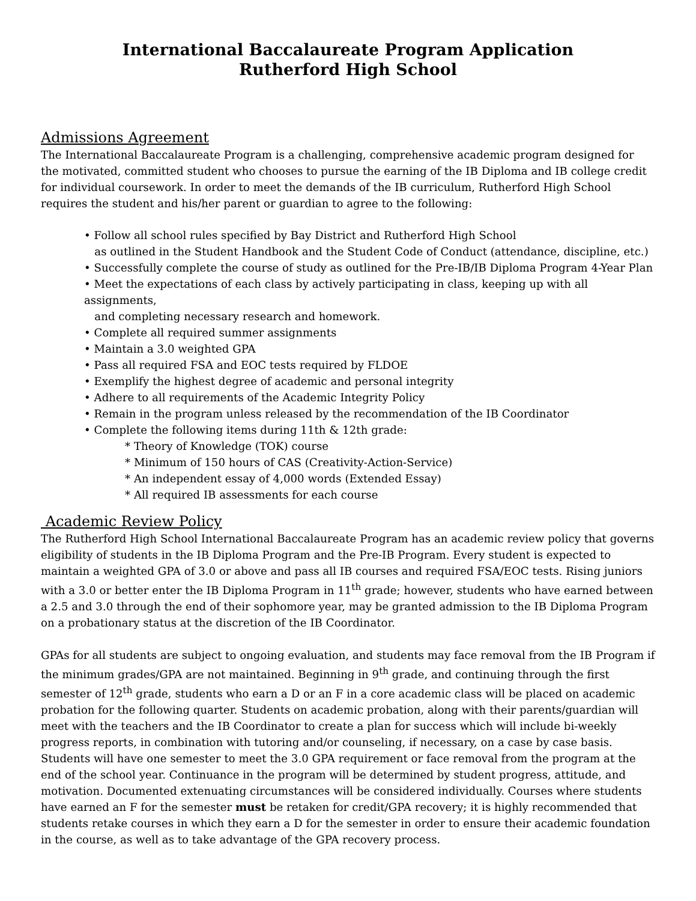International Baccalaureate Program Application
Rutherford High School
Admissions Agreement
The International Baccalaureate Program is a challenging, comprehensive academic program designed for the motivated, committed student who chooses to pursue the earning of the IB Diploma and IB college credit for individual coursework. In order to meet the demands of the IB curriculum, Rutherford High School requires the student and his/her parent or guardian to agree to the following:
• Follow all school rules specified by Bay District and Rutherford High School
as outlined in the Student Handbook and the Student Code of Conduct (attendance, discipline, etc.)
• Successfully complete the course of study as outlined for the Pre-IB/IB Diploma Program 4-Year Plan
• Meet the expectations of each class by actively participating in class, keeping up with all assignments,
and completing necessary research and homework.
• Complete all required summer assignments
• Maintain a 3.0 weighted GPA
• Pass all required FSA and EOC tests required by FLDOE
• Exemplify the highest degree of academic and personal integrity
• Adhere to all requirements of the Academic Integrity Policy
• Remain in the program unless released by the recommendation of the IB Coordinator
• Complete the following items during 11th & 12th grade:
* Theory of Knowledge (TOK) course
* Minimum of 150 hours of CAS (Creativity-Action-Service)
* An independent essay of 4,000 words (Extended Essay)
* All required IB assessments for each course
Academic Review Policy
The Rutherford High School International Baccalaureate Program has an academic review policy that governs eligibility of students in the IB Diploma Program and the Pre-IB Program. Every student is expected to maintain a weighted GPA of 3.0 or above and pass all IB courses and required FSA/EOC tests. Rising juniors with a 3.0 or better enter the IB Diploma Program in 11<sup>th</sup> grade; however, students who have earned between a 2.5 and 3.0 through the end of their sophomore year, may be granted admission to the IB Diploma Program on a probationary status at the discretion of the IB Coordinator.
GPAs for all students are subject to ongoing evaluation, and students may face removal from the IB Program if the minimum grades/GPA are not maintained. Beginning in 9<sup>th</sup> grade, and continuing through the first semester of 12<sup>th</sup> grade, students who earn a D or an F in a core academic class will be placed on academic probation for the following quarter. Students on academic probation, along with their parents/guardian will meet with the teachers and the IB Coordinator to create a plan for success which will include bi-weekly progress reports, in combination with tutoring and/or counseling, if necessary, on a case by case basis. Students will have one semester to meet the 3.0 GPA requirement or face removal from the program at the end of the school year. Continuance in the program will be determined by student progress, attitude, and motivation. Documented extenuating circumstances will be considered individually. Courses where students have earned an F for the semester must be retaken for credit/GPA recovery; it is highly recommended that students retake courses in which they earn a D for the semester in order to ensure their academic foundation in the course, as well as to take advantage of the GPA recovery process.